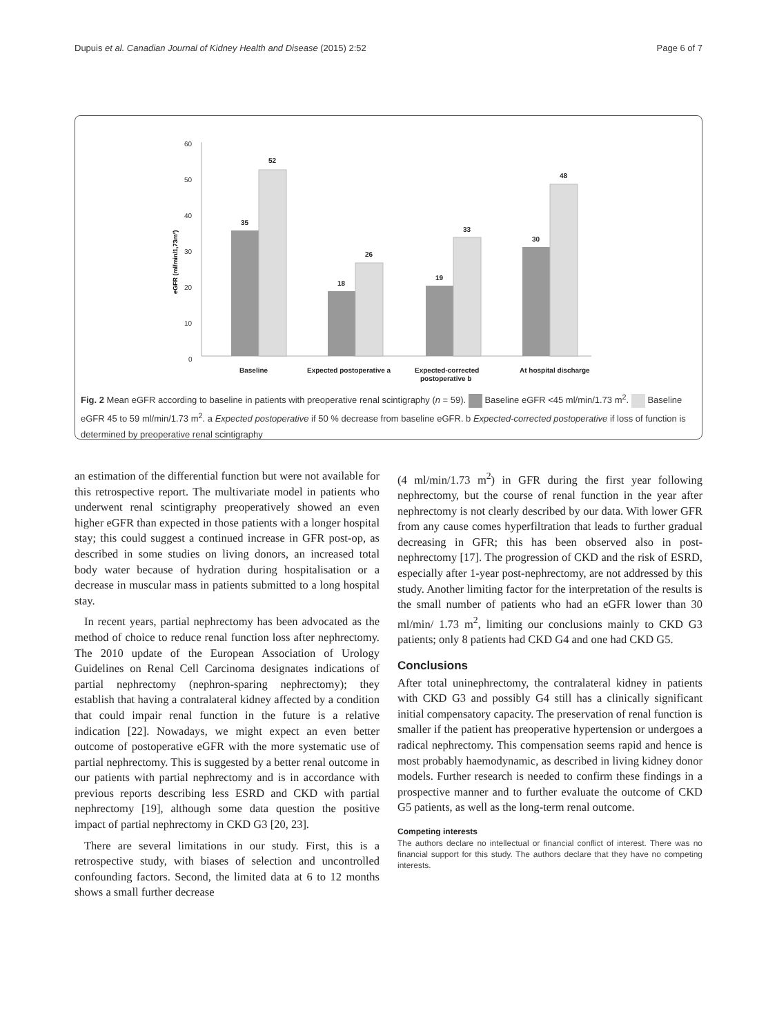Dupuis et al. Canadian Journal of Kidney Health and Disease (2015) 2:52 Page 6 of 7
60
50
40
30
20
10
0
eGFR (ml/min/1,73m²)
35
52
18
26
19
33
30
48
Baseline
Expected postoperative a
Expected-corrected
postoperative b
At hospital discharge
Fig. 2 Mean eGFR according to baseline in patients with preoperative renal scintigraphy (n = 59). Baseline eGFR <45 ml/min/1.73 m<sup>2</sup>. Baseline eGFR 45 to 59 ml/min/1.73 m<sup>2</sup>. a Expected postoperative if 50 % decrease from baseline eGFR. b Expected-corrected postoperative if loss of function is determined by preoperative renal scintigraphy
an estimation of the differential function but were not available for this retrospective report. The multivariate model in patients who underwent renal scintigraphy preoperatively showed an even higher eGFR than expected in those patients with a longer hospital stay; this could suggest a continued increase in GFR post-op, as described in some studies on living donors, an increased total body water because of hydration during hospitalisation or a decrease in muscular mass in patients submitted to a long hospital stay.
In recent years, partial nephrectomy has been advocated as the method of choice to reduce renal function loss after nephrectomy. The 2010 update of the European Association of Urology Guidelines on Renal Cell Carcinoma designates indications of partial nephrectomy (nephron-sparing nephrectomy); they establish that having a contralateral kidney affected by a condition that could impair renal function in the future is a relative indication [22]. Nowadays, we might expect an even better outcome of postoperative eGFR with the more systematic use of partial nephrectomy. This is suggested by a better renal outcome in our patients with partial nephrectomy and is in accordance with previous reports describing less ESRD and CKD with partial nephrectomy [19], although some data question the positive impact of partial nephrectomy in CKD G3 [20, 23].
There are several limitations in our study. First, this is a retrospective study, with biases of selection and uncontrolled confounding factors. Second, the limited data at 6 to 12 months shows a small further decrease
(4 ml/min/1.73 m<sup>2</sup>) in GFR during the first year following nephrectomy, but the course of renal function in the year after nephrectomy is not clearly described by our data. With lower GFR from any cause comes hyperfiltration that leads to further gradual decreasing in GFR; this has been observed also in post-nephrectomy [17]. The progression of CKD and the risk of ESRD, especially after 1-year post-nephrectomy, are not addressed by this study. Another limiting factor for the interpretation of the results is the small number of patients who had an eGFR lower than 30 ml/min/ 1.73 m<sup>2</sup>, limiting our conclusions mainly to CKD G3 patients; only 8 patients had CKD G4 and one had CKD G5.
Conclusions
After total uninephrectomy, the contralateral kidney in patients with CKD G3 and possibly G4 still has a clinically significant initial compensatory capacity. The preservation of renal function is smaller if the patient has preoperative hypertension or undergoes a radical nephrectomy. This compensation seems rapid and hence is most probably haemodynamic, as described in living kidney donor models. Further research is needed to confirm these findings in a prospective manner and to further evaluate the outcome of CKD G5 patients, as well as the long-term renal outcome.
Competing interests
The authors declare no intellectual or financial conflict of interest. There was no financial support for this study. The authors declare that they have no competing interests.